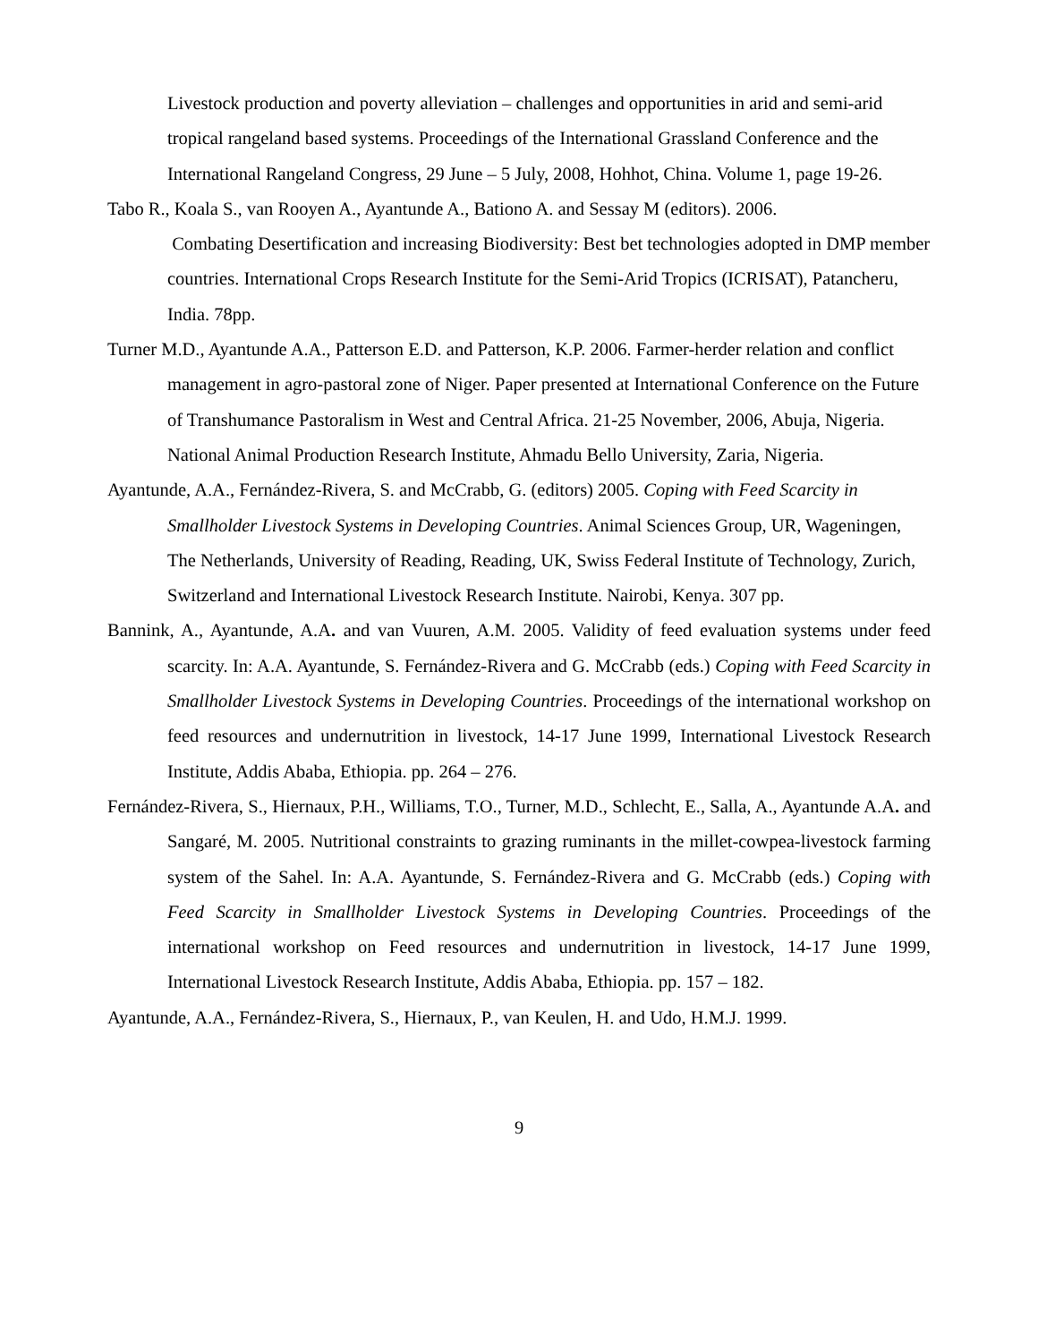Livestock production and poverty alleviation – challenges and opportunities in arid and semi-arid tropical rangeland based systems. Proceedings of the International Grassland Conference and the International Rangeland Congress, 29 June – 5 July, 2008, Hohhot, China. Volume 1, page 19-26.
Tabo R., Koala S., van Rooyen A., Ayantunde A., Bationo A. and Sessay M (editors). 2006.
Combating Desertification and increasing Biodiversity: Best bet technologies adopted in DMP member countries. International Crops Research Institute for the Semi-Arid Tropics (ICRISAT), Patancheru, India. 78pp.
Turner M.D., Ayantunde A.A., Patterson E.D. and Patterson, K.P. 2006. Farmer-herder relation and conflict management in agro-pastoral zone of Niger. Paper presented at International Conference on the Future of Transhumance Pastoralism in West and Central Africa. 21-25 November, 2006, Abuja, Nigeria. National Animal Production Research Institute, Ahmadu Bello University, Zaria, Nigeria.
Ayantunde, A.A., Fernández-Rivera, S. and McCrabb, G. (editors) 2005. Coping with Feed Scarcity in Smallholder Livestock Systems in Developing Countries. Animal Sciences Group, UR, Wageningen, The Netherlands, University of Reading, Reading, UK, Swiss Federal Institute of Technology, Zurich, Switzerland and International Livestock Research Institute. Nairobi, Kenya. 307 pp.
Bannink, A., Ayantunde, A.A. and van Vuuren, A.M. 2005. Validity of feed evaluation systems under feed scarcity. In: A.A. Ayantunde, S. Fernández-Rivera and G. McCrabb (eds.) Coping with Feed Scarcity in Smallholder Livestock Systems in Developing Countries. Proceedings of the international workshop on feed resources and undernutrition in livestock, 14-17 June 1999, International Livestock Research Institute, Addis Ababa, Ethiopia. pp. 264 – 276.
Fernández-Rivera, S., Hiernaux, P.H., Williams, T.O., Turner, M.D., Schlecht, E., Salla, A., Ayantunde A.A. and Sangaré, M. 2005. Nutritional constraints to grazing ruminants in the millet-cowpea-livestock farming system of the Sahel. In: A.A. Ayantunde, S. Fernández-Rivera and G. McCrabb (eds.) Coping with Feed Scarcity in Smallholder Livestock Systems in Developing Countries. Proceedings of the international workshop on Feed resources and undernutrition in livestock, 14-17 June 1999, International Livestock Research Institute, Addis Ababa, Ethiopia. pp. 157 – 182.
Ayantunde, A.A., Fernández-Rivera, S., Hiernaux, P., van Keulen, H. and Udo, H.M.J. 1999.
9